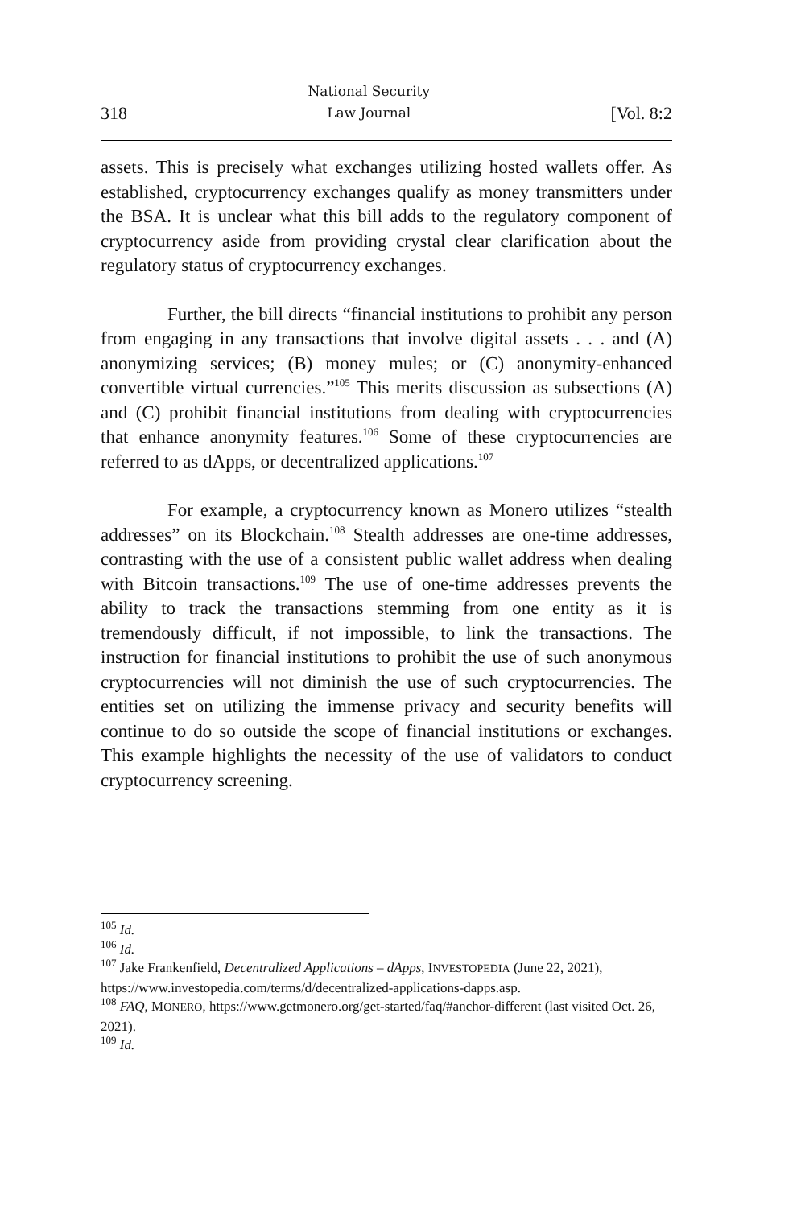318 National Security
Law Journal [Vol. 8:2
assets. This is precisely what exchanges utilizing hosted wallets offer. As established, cryptocurrency exchanges qualify as money transmitters under the BSA. It is unclear what this bill adds to the regulatory component of cryptocurrency aside from providing crystal clear clarification about the regulatory status of cryptocurrency exchanges.
Further, the bill directs “financial institutions to prohibit any person from engaging in any transactions that involve digital assets . . . and (A) anonymizing services; (B) money mules; or (C) anonymity-enhanced convertible virtual currencies.”<sup>105</sup> This merits discussion as subsections (A) and (C) prohibit financial institutions from dealing with cryptocurrencies that enhance anonymity features.<sup>106</sup> Some of these cryptocurrencies are referred to as dApps, or decentralized applications.<sup>107</sup>
For example, a cryptocurrency known as Monero utilizes “stealth addresses” on its Blockchain.<sup>108</sup> Stealth addresses are one-time addresses, contrasting with the use of a consistent public wallet address when dealing with Bitcoin transactions.<sup>109</sup> The use of one-time addresses prevents the ability to track the transactions stemming from one entity as it is tremendously difficult, if not impossible, to link the transactions. The instruction for financial institutions to prohibit the use of such anonymous cryptocurrencies will not diminish the use of such cryptocurrencies. The entities set on utilizing the immense privacy and security benefits will continue to do so outside the scope of financial institutions or exchanges. This example highlights the necessity of the use of validators to conduct cryptocurrency screening.
<sup>105</sup> Id.
<sup>106</sup> Id.
<sup>107</sup> Jake Frankenfield, Decentralized Applications – dApps, INVESTOPEDIA (June 22, 2021), https://www.investopedia.com/terms/d/decentralized-applications-dapps.asp.
<sup>108</sup> FAQ, MONERO, https://www.getmonero.org/get-started/faq/#anchor-different (last visited Oct. 26, 2021).
<sup>109</sup> Id.